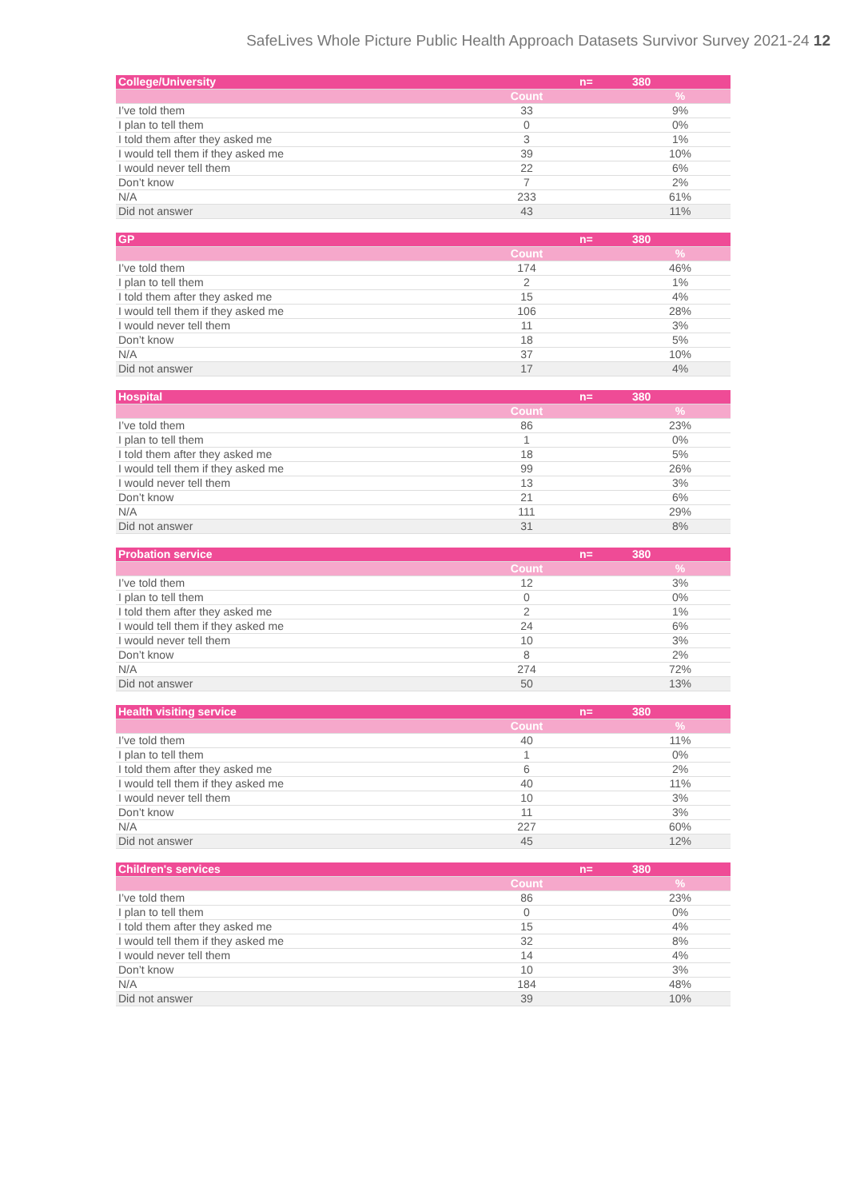SafeLives Whole Picture Public Health Approach Datasets Survivor Survey 2021-24 12
| College/University | | n= | 380 |
| --- | --- | --- | --- |
| | Count | | % |
| I’ve told them | 33 | | 9% |
| I plan to tell them | 0 | | 0% |
| I told them after they asked me | 3 | | 1% |
| I would tell them if they asked me | 39 | | 10% |
| I would never tell them | 22 | | 6% |
| Don’t know | 7 | | 2% |
| N/A | 233 | | 61% |
| Did not answer | 43 | | 11% |
| GP | | n= | 380 |
| --- | --- | --- | --- |
| | Count | | % |
| I’ve told them | 174 | | 46% |
| I plan to tell them | 2 | | 1% |
| I told them after they asked me | 15 | | 4% |
| I would tell them if they asked me | 106 | | 28% |
| I would never tell them | 11 | | 3% |
| Don’t know | 18 | | 5% |
| N/A | 37 | | 10% |
| Did not answer | 17 | | 4% |
| Hospital | | n= | 380 |
| --- | --- | --- | --- |
| | Count | | % |
| I’ve told them | 86 | | 23% |
| I plan to tell them | 1 | | 0% |
| I told them after they asked me | 18 | | 5% |
| I would tell them if they asked me | 99 | | 26% |
| I would never tell them | 13 | | 3% |
| Don’t know | 21 | | 6% |
| N/A | 111 | | 29% |
| Did not answer | 31 | | 8% |
| Probation service | | n= | 380 |
| --- | --- | --- | --- |
| | Count | | % |
| I’ve told them | 12 | | 3% |
| I plan to tell them | 0 | | 0% |
| I told them after they asked me | 2 | | 1% |
| I would tell them if they asked me | 24 | | 6% |
| I would never tell them | 10 | | 3% |
| Don’t know | 8 | | 2% |
| N/A | 274 | | 72% |
| Did not answer | 50 | | 13% |
| Health visiting service | | n= | 380 |
| --- | --- | --- | --- |
| | Count | | % |
| I’ve told them | 40 | | 11% |
| I plan to tell them | 1 | | 0% |
| I told them after they asked me | 6 | | 2% |
| I would tell them if they asked me | 40 | | 11% |
| I would never tell them | 10 | | 3% |
| Don’t know | 11 | | 3% |
| N/A | 227 | | 60% |
| Did not answer | 45 | | 12% |
| Children's services | | n= | 380 |
| --- | --- | --- | --- |
| | Count | | % |
| I’ve told them | 86 | | 23% |
| I plan to tell them | 0 | | 0% |
| I told them after they asked me | 15 | | 4% |
| I would tell them if they asked me | 32 | | 8% |
| I would never tell them | 14 | | 4% |
| Don’t know | 10 | | 3% |
| N/A | 184 | | 48% |
| Did not answer | 39 | | 10% |